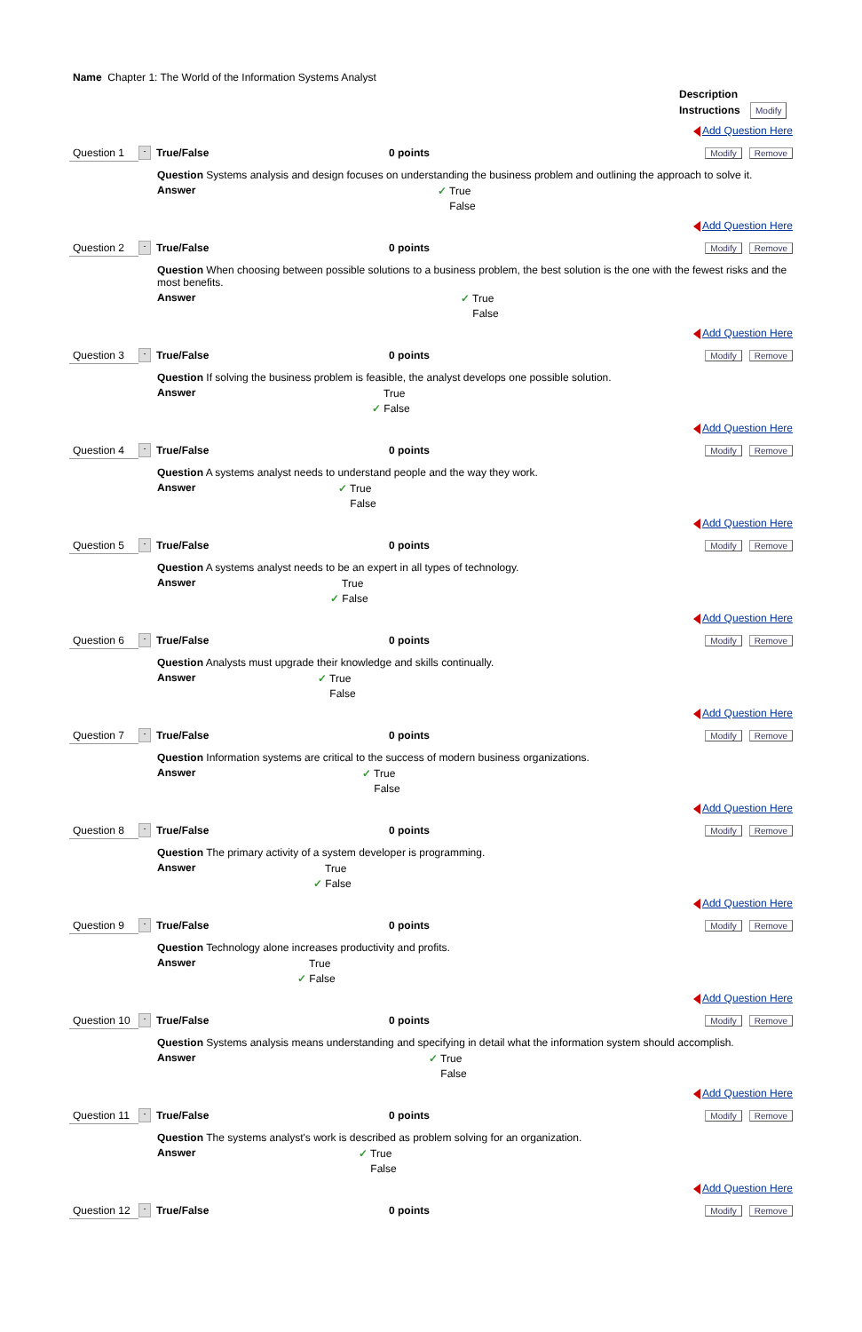Name Chapter 1: The World of the Information Systems Analyst
Description
Instructions Modify
Add Question Here
Question 1 - True/False 0 points Modify Remove
Question Systems analysis and design focuses on understanding the business problem and outlining the approach to solve it.
Answer
✓ True
False
Add Question Here
Question 2 - True/False 0 points Modify Remove
Question When choosing between possible solutions to a business problem, the best solution is the one with the fewest risks and the most benefits.
Answer
✓ True
False
Add Question Here
Question 3 - True/False 0 points Modify Remove
Question If solving the business problem is feasible, the analyst develops one possible solution.
Answer
True
✓ False
Add Question Here
Question 4 - True/False 0 points Modify Remove
Question A systems analyst needs to understand people and the way they work.
Answer
✓ True
False
Add Question Here
Question 5 - True/False 0 points Modify Remove
Question A systems analyst needs to be an expert in all types of technology.
Answer
True
✓ False
Add Question Here
Question 6 - True/False 0 points Modify Remove
Question Analysts must upgrade their knowledge and skills continually.
Answer
✓ True
False
Add Question Here
Question 7 - True/False 0 points Modify Remove
Question Information systems are critical to the success of modern business organizations.
Answer
✓ True
False
Add Question Here
Question 8 - True/False 0 points Modify Remove
Question The primary activity of a system developer is programming.
Answer
True
✓ False
Add Question Here
Question 9 - True/False 0 points Modify Remove
Question Technology alone increases productivity and profits.
Answer
True
✓ False
Add Question Here
Question 10 - True/False 0 points Modify Remove
Question Systems analysis means understanding and specifying in detail what the information system should accomplish.
Answer
✓ True
False
Add Question Here
Question 11 - True/False 0 points Modify Remove
Question The systems analyst's work is described as problem solving for an organization.
Answer
✓ True
False
Add Question Here
Question 12 - True/False 0 points Modify Remove